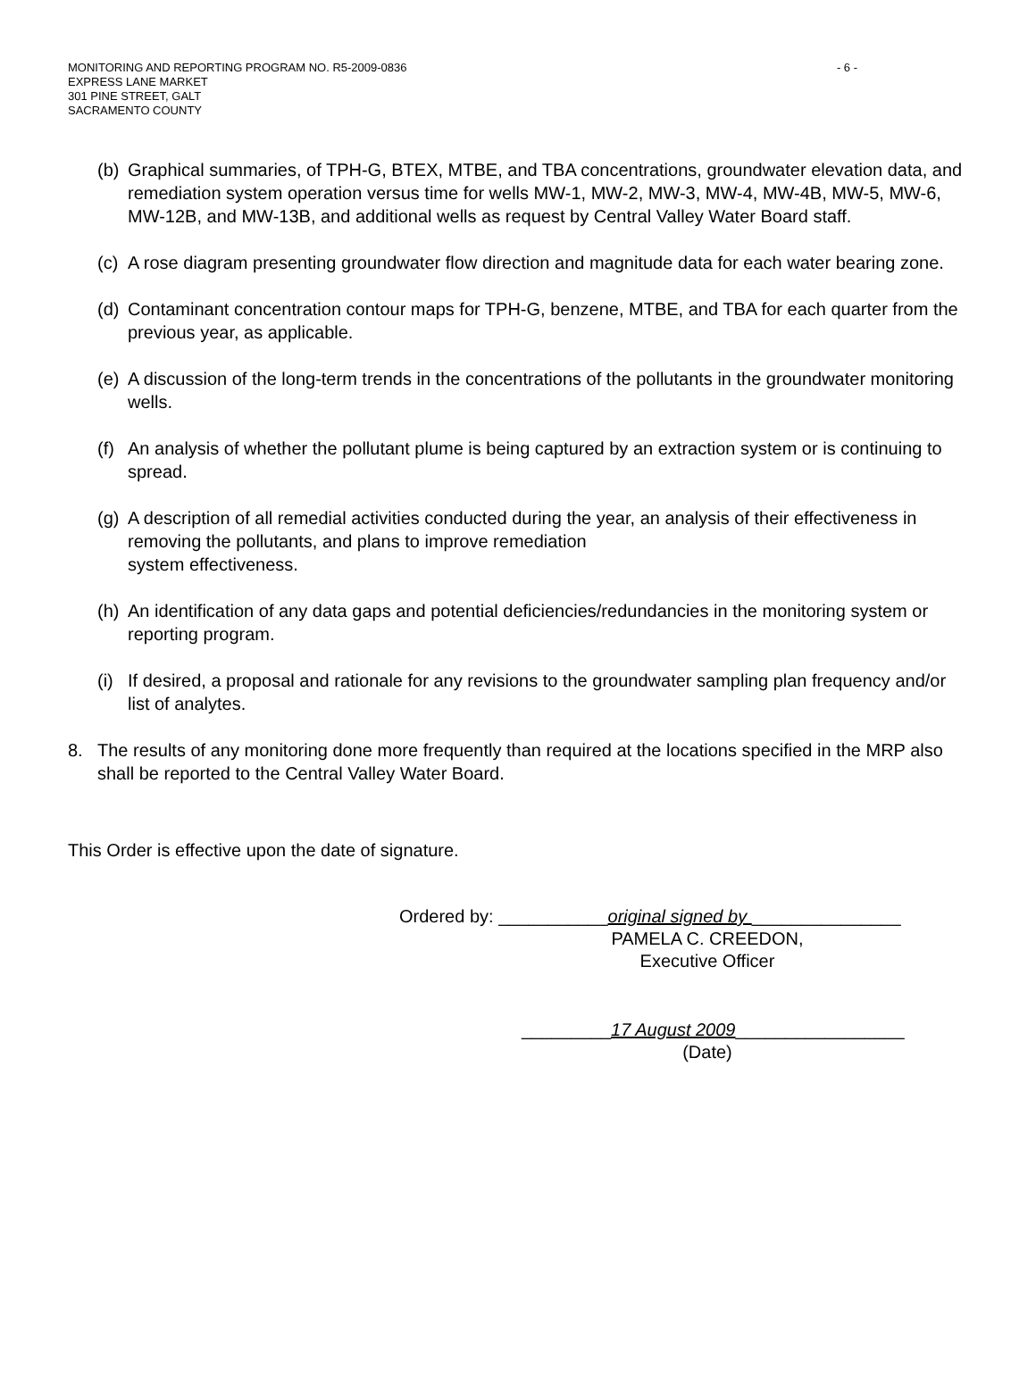- 6 - MONITORING AND REPORTING PROGRAM NO. R5-2009-0836
EXPRESS LANE MARKET
301 PINE STREET, GALT
SACRAMENTO COUNTY
(b) Graphical summaries, of TPH-G, BTEX, MTBE, and TBA concentrations, groundwater elevation data, and remediation system operation versus time for wells MW-1, MW-2, MW-3, MW-4, MW-4B, MW-5, MW-6, MW-12B, and MW-13B, and additional wells as request by Central Valley Water Board staff.
(c) A rose diagram presenting groundwater flow direction and magnitude data for each water bearing zone.
(d) Contaminant concentration contour maps for TPH-G, benzene, MTBE, and TBA for each quarter from the previous year, as applicable.
(e) A discussion of the long-term trends in the concentrations of the pollutants in the groundwater monitoring wells.
(f) An analysis of whether the pollutant plume is being captured by an extraction system or is continuing to spread.
(g) A description of all remedial activities conducted during the year, an analysis of their effectiveness in removing the pollutants, and plans to improve remediation
system effectiveness.
(h) An identification of any data gaps and potential deficiencies/redundancies in the monitoring system or reporting program.
(i) If desired, a proposal and rationale for any revisions to the groundwater sampling plan frequency and/or list of analytes.
8. The results of any monitoring done more frequently than required at the locations specified in the MRP also shall be reported to the Central Valley Water Board.
This Order is effective upon the date of signature.
Ordered by: ___________original signed by _______________
PAMELA C. CREEDON,
Executive Officer
_________17 August 2009_________________
(Date)